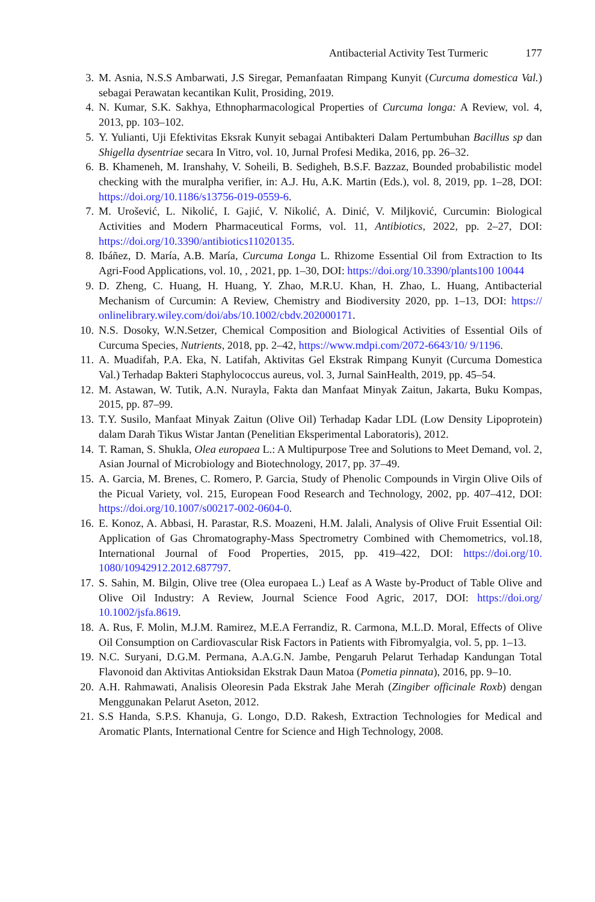Antibacterial Activity Test Turmeric 177
3. M. Asnia, N.S.S Ambarwati, J.S Siregar, Pemanfaatan Rimpang Kunyit (Curcuma domestica Val.) sebagai Perawatan kecantikan Kulit, Prosiding, 2019.
4. N. Kumar, S.K. Sakhya, Ethnopharmacological Properties of Curcuma longa: A Review, vol. 4, 2013, pp. 103–102.
5. Y. Yulianti, Uji Efektivitas Eksrak Kunyit sebagai Antibakteri Dalam Pertumbuhan Bacillus sp dan Shigella dysentriae secara In Vitro, vol. 10, Jurnal Profesi Medika, 2016, pp. 26–32.
6. B. Khameneh, M. Iranshahy, V. Soheili, B. Sedigheh, B.S.F. Bazzaz, Bounded probabilistic model checking with the muralpha verifier, in: A.J. Hu, A.K. Martin (Eds.), vol. 8, 2019, pp. 1–28, DOI: https://doi.org/10.1186/s13756-019-0559-6.
7. M. Urošević, L. Nikolić, I. Gajić, V. Nikolić, A. Dinić, V. Miljković, Curcumin: Biological Activities and Modern Pharmaceutical Forms, vol. 11, Antibiotics, 2022, pp. 2–27, DOI: https://doi.org/10.3390/antibiotics11020135.
8. Ibáñez, D. María, A.B. María, Curcuma Longa L. Rhizome Essential Oil from Extraction to Its Agri-Food Applications, vol. 10, , 2021, pp. 1–30, DOI: https://doi.org/10.3390/plants100 10044
9. D. Zheng, C. Huang, H. Huang, Y. Zhao, M.R.U. Khan, H. Zhao, L. Huang, Antibacterial Mechanism of Curcumin: A Review, Chemistry and Biodiversity 2020, pp. 1–13, DOI: https:// onlinelibrary.wiley.com/doi/abs/10.1002/cbdv.202000171.
10. N.S. Dosoky, W.N.Setzer, Chemical Composition and Biological Activities of Essential Oils of Curcuma Species, Nutrients, 2018, pp. 2–42, https://www.mdpi.com/2072-6643/10/ 9/1196.
11. A. Muadifah, P.A. Eka, N. Latifah, Aktivitas Gel Ekstrak Rimpang Kunyit (Curcuma Domestica Val.) Terhadap Bakteri Staphylococcus aureus, vol. 3, Jurnal SainHealth, 2019, pp. 45–54.
12. M. Astawan, W. Tutik, A.N. Nurayla, Fakta dan Manfaat Minyak Zaitun, Jakarta, Buku Kompas, 2015, pp. 87–99.
13. T.Y. Susilo, Manfaat Minyak Zaitun (Olive Oil) Terhadap Kadar LDL (Low Density Lipoprotein) dalam Darah Tikus Wistar Jantan (Penelitian Eksperimental Laboratoris), 2012.
14. T. Raman, S. Shukla, Olea europaea L.: A Multipurpose Tree and Solutions to Meet Demand, vol. 2, Asian Journal of Microbiology and Biotechnology, 2017, pp. 37–49.
15. A. Garcia, M. Brenes, C. Romero, P. Garcia, Study of Phenolic Compounds in Virgin Olive Oils of the Picual Variety, vol. 215, European Food Research and Technology, 2002, pp. 407–412, DOI: https://doi.org/10.1007/s00217-002-0604-0.
16. E. Konoz, A. Abbasi, H. Parastar, R.S. Moazeni, H.M. Jalali, Analysis of Olive Fruit Essential Oil: Application of Gas Chromatography-Mass Spectrometry Combined with Chemometrics, vol.18, International Journal of Food Properties, 2015, pp. 419–422, DOI: https://doi.org/10. 1080/10942912.2012.687797.
17. S. Sahin, M. Bilgin, Olive tree (Olea europaea L.) Leaf as A Waste by-Product of Table Olive and Olive Oil Industry: A Review, Journal Science Food Agric, 2017, DOI: https://doi.org/ 10.1002/jsfa.8619.
18. A. Rus, F. Molin, M.J.M. Ramirez, M.E.A Ferrandiz, R. Carmona, M.L.D. Moral, Effects of Olive Oil Consumption on Cardiovascular Risk Factors in Patients with Fibromyalgia, vol. 5, pp. 1–13.
19. N.C. Suryani, D.G.M. Permana, A.A.G.N. Jambe, Pengaruh Pelarut Terhadap Kandungan Total Flavonoid dan Aktivitas Antioksidan Ekstrak Daun Matoa (Pometia pinnata), 2016, pp. 9–10.
20. A.H. Rahmawati, Analisis Oleoresin Pada Ekstrak Jahe Merah (Zingiber officinale Roxb) dengan Menggunakan Pelarut Aseton, 2012.
21. S.S Handa, S.P.S. Khanuja, G. Longo, D.D. Rakesh, Extraction Technologies for Medical and Aromatic Plants, International Centre for Science and High Technology, 2008.